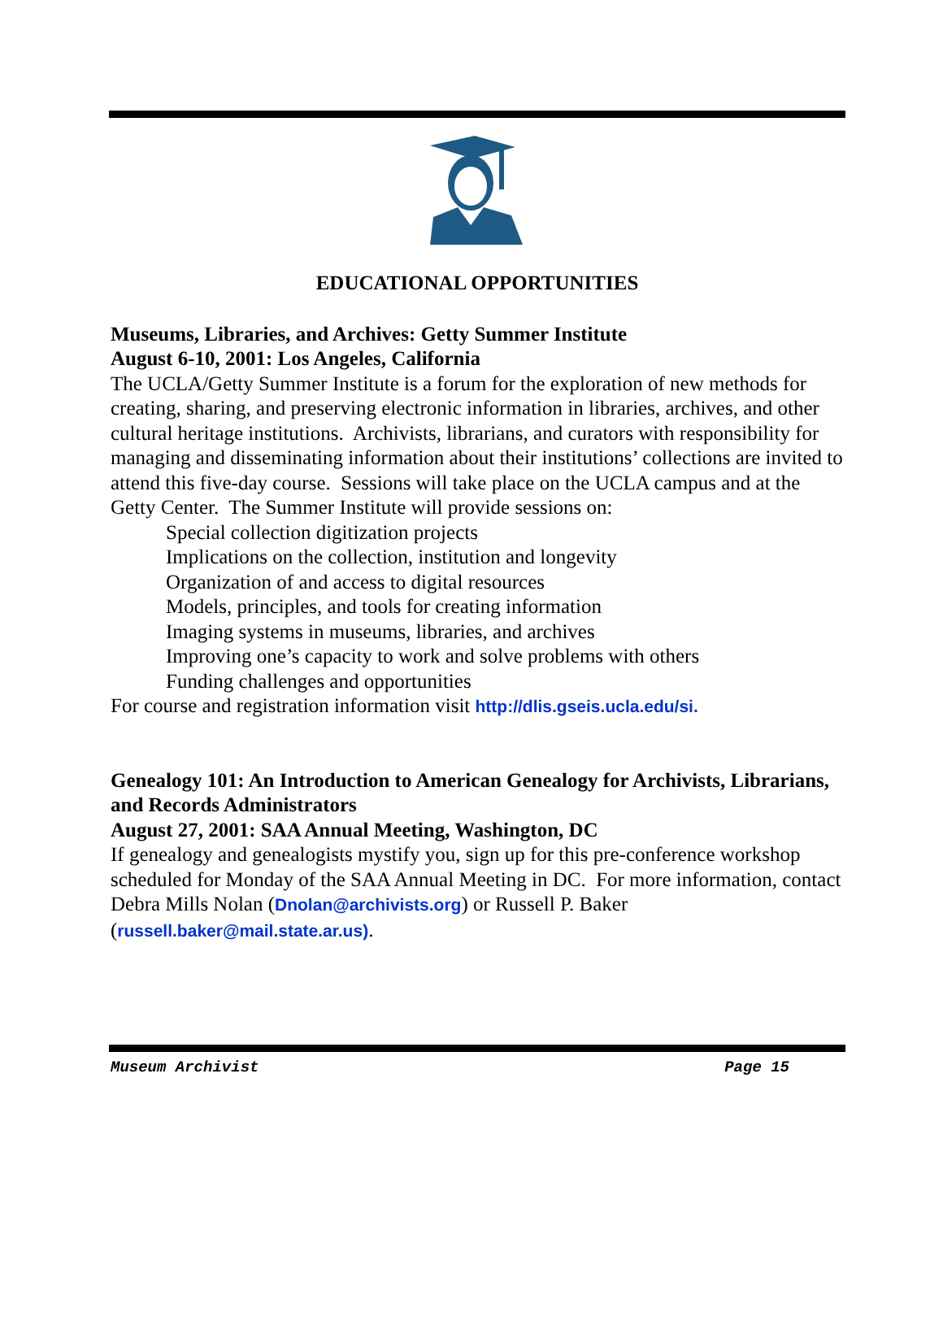EDUCATIONAL OPPORTUNITIES
Museums, Libraries, and Archives: Getty Summer Institute
August 6-10, 2001: Los Angeles, California
The UCLA/Getty Summer Institute is a forum for the exploration of new methods for creating, sharing, and preserving electronic information in libraries, archives, and other cultural heritage institutions. Archivists, librarians, and curators with responsibility for managing and disseminating information about their institutions’ collections are invited to attend this five-day course. Sessions will take place on the UCLA campus and at the Getty Center. The Summer Institute will provide sessions on:
Special collection digitization projects
Implications on the collection, institution and longevity
Organization of and access to digital resources
Models, principles, and tools for creating information
Imaging systems in museums, libraries, and archives
Improving one’s capacity to work and solve problems with others
Funding challenges and opportunities
For course and registration information visit http://dlis.gseis.ucla.edu/si.
Genealogy 101: An Introduction to American Genealogy for Archivists, Librarians, and Records Administrators
August 27, 2001: SAA Annual Meeting, Washington, DC
If genealogy and genealogists mystify you, sign up for this pre-conference workshop scheduled for Monday of the SAA Annual Meeting in DC. For more information, contact Debra Mills Nolan (Dnolan@archivists.org) or Russell P. Baker (russell.baker@mail.state.ar.us).
Museum Archivist Page 15